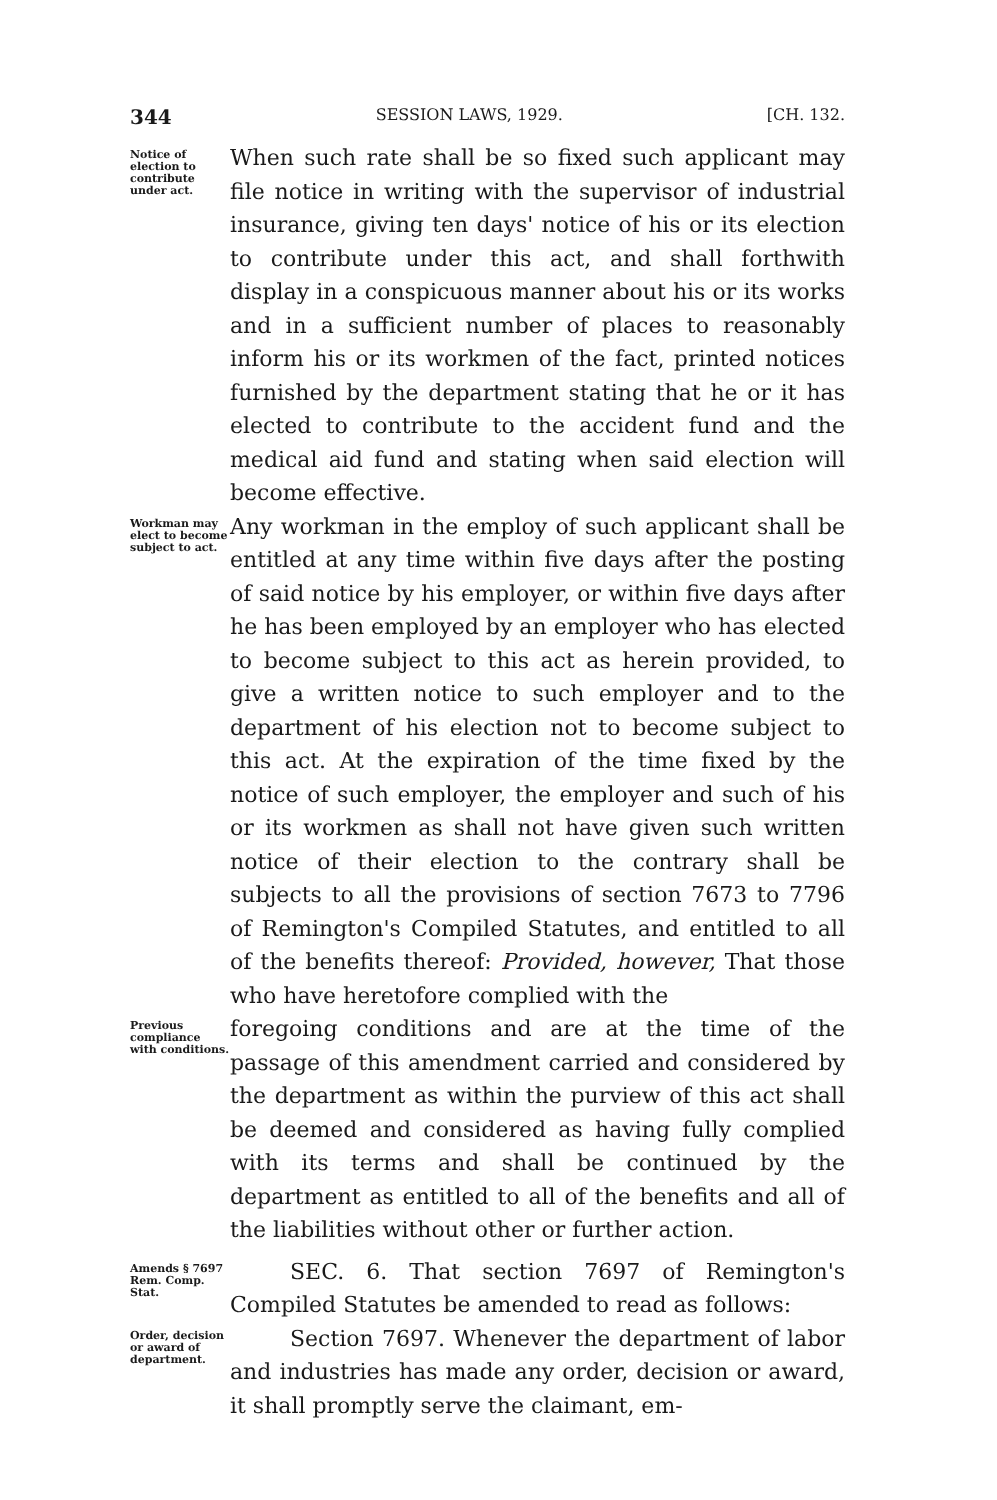344 SESSION LAWS, 1929. [CH. 132.
Notice of election to contribute under act.
When such rate shall be so fixed such applicant may file notice in writing with the supervisor of industrial insurance, giving ten days' notice of his or its election to contribute under this act, and shall forthwith display in a conspicuous manner about his or its works and in a sufficient number of places to reasonably inform his or its workmen of the fact, printed notices furnished by the department stating that he or it has elected to contribute to the accident fund and the medical aid fund and stating when said election will become effective.
Workman may elect to become subject to act.
Any workman in the employ of such applicant shall be entitled at any time within five days after the posting of said notice by his employer, or within five days after he has been employed by an employer who has elected to become subject to this act as herein provided, to give a written notice to such employer and to the department of his election not to become subject to this act. At the expiration of the time fixed by the notice of such employer, the employer and such of his or its workmen as shall not have given such written notice of their election to the contrary shall be subjects to all the provisions of section 7673 to 7796 of Remington's Compiled Statutes, and entitled to all of the benefits thereof: Provided, however, That those who have heretofore complied with the
Previous compliance with conditions.
foregoing conditions and are at the time of the passage of this amendment carried and considered by the department as within the purview of this act shall be deemed and considered as having fully complied with its terms and shall be continued by the department as entitled to all of the benefits and all of the liabilities without other or further action.
Amends § 7697 Rem. Comp. Stat.
SEC. 6. That section 7697 of Remington's Compiled Statutes be amended to read as follows:
Order, decision or award of department.
Section 7697. Whenever the department of labor and industries has made any order, decision or award, it shall promptly serve the claimant, em-